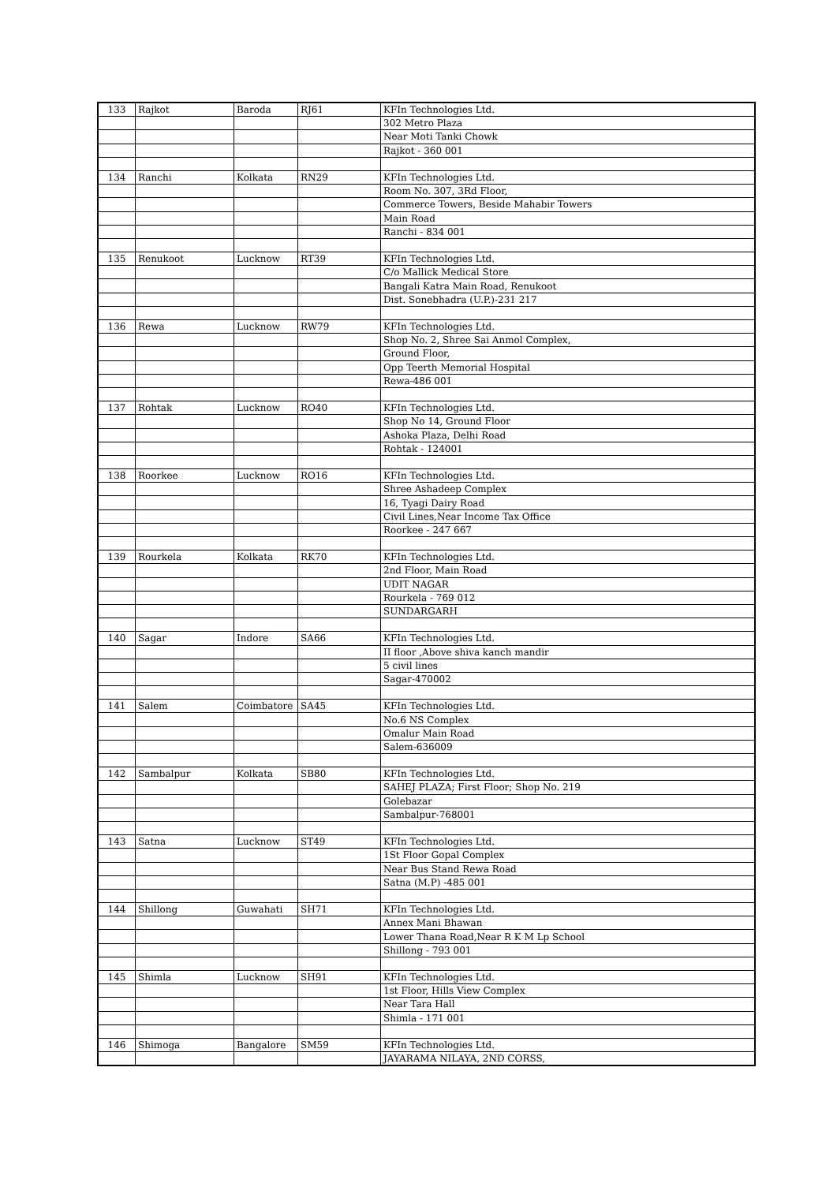| 133 | Rajkot | Baroda | RJ61 | KFIn Technologies Ltd. |
| | | | | 302 Metro Plaza |
| | | | | Near Moti Tanki Chowk |
| | | | | Rajkot - 360 001 |
| 134 | Ranchi | Kolkata | RN29 | KFIn Technologies Ltd. |
| | | | | Room No. 307, 3Rd Floor, |
| | | | | Commerce Towers, Beside Mahabir Towers |
| | | | | Main Road |
| | | | | Ranchi - 834 001 |
| 135 | Renukoot | Lucknow | RT39 | KFIn Technologies Ltd. |
| | | | | C/o Mallick Medical Store |
| | | | | Bangali Katra Main Road, Renukoot |
| | | | | Dist. Sonebhadra (U.P.)-231 217 |
| 136 | Rewa | Lucknow | RW79 | KFIn Technologies Ltd. |
| | | | | Shop No. 2, Shree Sai Anmol Complex, |
| | | | | Ground Floor, |
| | | | | Opp Teerth Memorial Hospital |
| | | | | Rewa-486 001 |
| 137 | Rohtak | Lucknow | RO40 | KFIn Technologies Ltd. |
| | | | | Shop No 14, Ground Floor |
| | | | | Ashoka Plaza, Delhi Road |
| | | | | Rohtak - 124001 |
| 138 | Roorkee | Lucknow | RO16 | KFIn Technologies Ltd. |
| | | | | Shree Ashadeep Complex |
| | | | | 16, Tyagi Dairy Road |
| | | | | Civil Lines,Near Income Tax Office |
| | | | | Roorkee - 247 667 |
| 139 | Rourkela | Kolkata | RK70 | KFIn Technologies Ltd. |
| | | | | 2nd Floor, Main Road |
| | | | | UDIT NAGAR |
| | | | | Rourkela - 769 012 |
| | | | | SUNDARGARH |
| 140 | Sagar | Indore | SA66 | KFIn Technologies Ltd. |
| | | | | II floor ,Above shiva kanch mandir |
| | | | | 5 civil lines |
| | | | | Sagar-470002 |
| 141 | Salem | Coimbatore | SA45 | KFIn Technologies Ltd. |
| | | | | No.6 NS Complex |
| | | | | Omalur Main Road |
| | | | | Salem-636009 |
| 142 | Sambalpur | Kolkata | SB80 | KFIn Technologies Ltd. |
| | | | | SAHEJ PLAZA; First Floor; Shop No. 219 |
| | | | | Golebazar |
| | | | | Sambalpur-768001 |
| 143 | Satna | Lucknow | ST49 | KFIn Technologies Ltd. |
| | | | | 1St Floor Gopal Complex |
| | | | | Near Bus Stand Rewa Road |
| | | | | Satna (M.P) -485 001 |
| 144 | Shillong | Guwahati | SH71 | KFIn Technologies Ltd. |
| | | | | Annex Mani Bhawan |
| | | | | Lower Thana Road,Near R K M Lp School |
| | | | | Shillong - 793 001 |
| 145 | Shimla | Lucknow | SH91 | KFIn Technologies Ltd. |
| | | | | 1st Floor, Hills View Complex |
| | | | | Near Tara Hall |
| | | | | Shimla - 171 001 |
| 146 | Shimoga | Bangalore | SM59 | KFIn Technologies Ltd. |
| | | | | JAYARAMA NILAYA, 2ND CORSS, |